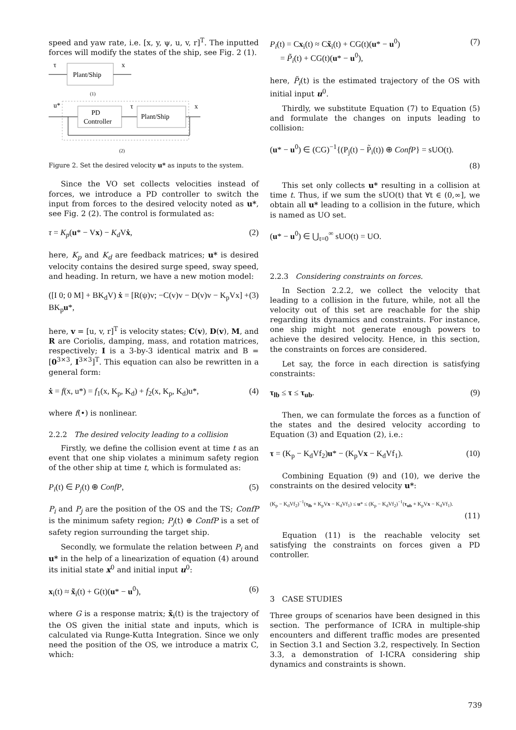speed and yaw rate, i.e. [x, y, ψ, u, v, r]<sup>T</sup>. The inputted forces will modify the states of the ship, see Fig. 2 (1).
τ
Plant/Ship
x
(1)
u*
PD
Controller
τ
Plant/Ship
x
(2)
Figure 2. Set the desired velocity u* as inputs to the system.
Since the VO set collects velocities instead of forces, we introduce a PD controller to switch the input from forces to the desired velocity noted as u*, see Fig. 2 (2). The control is formulated as:
τ = K<sub>p</sub>(u* − Vx) − K<sub>d</sub> Vẋ, (2)
here, K<sub>p</sub> and K<sub>d</sub> are feedback matrices; u* is desired velocity contains the desired surge speed, sway speed, and heading. In return, we have a new motion model:
([I 0; 0 M] + BK<sub>d</sub>V) ẋ = [R(ψ)v; −C(v)v − D(v)v − K<sub>p</sub>Vx] + BK<sub>p</sub>u*, (3)
here, v = [u, v, r]<sup>T</sup> is velocity states; C(v), D(v), M, and R are Coriolis, damping, mass, and rotation matrices, respectively; I is a 3-by-3 identical matrix and B = [0<sup>3×3</sup>, I<sup>3×3</sup>]<sup>T</sup>. This equation can also be rewritten in a general form:
ẋ = f(x, u*) = f<sub>1</sub>(x, K<sub>p</sub>, K<sub>d</sub>) + f<sub>2</sub>(x, K<sub>p</sub>, K<sub>d</sub>)u*, (4)
where f(•) is nonlinear.
2.2.2 The desired velocity leading to a collision
Firstly, we define the collision event at time t as an event that one ship violates a minimum safety region of the other ship at time t, which is formulated as:
P<sub>i</sub>(t) ∈ P<sub>j</sub>(t) ⊕ ConfP, (5)
P<sub>i</sub> and P<sub>j</sub> are the position of the OS and the TS; ConfP is the minimum safety region; P<sub>j</sub>(t) ⊕ ConfP is a set of safety region surrounding the target ship.
Secondly, we formulate the relation between P<sub>i</sub> and u* in the help of a linearization of equation (4) around its initial state x<sup>0</sup> and initial input u<sup>0</sup>:
x<sub>i</sub>(t) ≈ x̃<sub>i</sub>(t) + G(t)(u* − u<sup>0</sup>), (6)
where G is a response matrix; x̃<sub>i</sub>(t) is the trajectory of the OS given the initial state and inputs, which is calculated via Runge-Kutta Integration. Since we only need the position of the OS, we introduce a matrix C, which:
P<sub>i</sub>(t) = Cx<sub>i</sub>(t) ≈ Cx̃<sub>i</sub>(t) + CG(t)(u* − u<sup>0</sup>)
= P̃<sub>i</sub>(t) + CG(t)(u* − u<sup>0</sup>), (7)
here, P̃<sub>i</sub>(t) is the estimated trajectory of the OS with initial input u<sup>0</sup>.
Thirdly, we substitute Equation (7) to Equation (5) and formulate the changes on inputs leading to collision:
(u* − u<sup>0</sup>) ∈ (CG)<sup>−1</sup>{(P<sub>j</sub>(t) − P̃<sub>i</sub>(t)) ⊕ ConfP} = sUO(t).
(8)
This set only collects u* resulting in a collision at time t. Thus, if we sum the sUO(t) that ∀t ∈ (0,∞], we obtain all u* leading to a collision in the future, which is named as UO set.
(u* − u<sup>0</sup>) ∈ ⋃<sub>t=0</sub><sup>∞</sup> sUO(t) = UO.
2.2.3 Considering constraints on forces.
In Section 2.2.2, we collect the velocity that leading to a collision in the future, while, not all the velocity out of this set are reachable for the ship regarding its dynamics and constraints. For instance, one ship might not generate enough powers to achieve the desired velocity. Hence, in this section, the constraints on forces are considered.
Let say, the force in each direction is satisfying constraints:
τ<sub>lb</sub> ≤ τ ≤ τ<sub>ub</sub>. (9)
Then, we can formulate the forces as a function of the states and the desired velocity according to Equation (3) and Equation (2), i.e.:
τ = (K<sub>p</sub> − K<sub>d</sub>Vf<sub>2</sub>)u* − (K<sub>p</sub>Vx − K<sub>d</sub>Vf<sub>1</sub>). (10)
Combining Equation (9) and (10), we derive the constraints on the desired velocity u*:
(K<sub>p</sub> − K<sub>d</sub>Vf<sub>2</sub>)<sup>−1</sup>(τ<sub>lb</sub> + K<sub>p</sub>Vx − K<sub>d</sub>Vf<sub>1</sub>) ≤ u* ≤ (K<sub>p</sub> − K<sub>d</sub>Vf<sub>2</sub>)<sup>−1</sup>(τ<sub>ub</sub> + K<sub>p</sub>Vx − K<sub>d</sub>Vf<sub>1</sub>).
(11)
Equation (11) is the reachable velocity set satisfying the constraints on forces given a PD controller.
3 CASE STUDIES
Three groups of scenarios have been designed in this section. The performance of ICRA in multiple-ship encounters and different traffic modes are presented in Section 3.1 and Section 3.2, respectively. In Section 3.3, a demonstration of I-ICRA considering ship dynamics and constraints is shown.
739